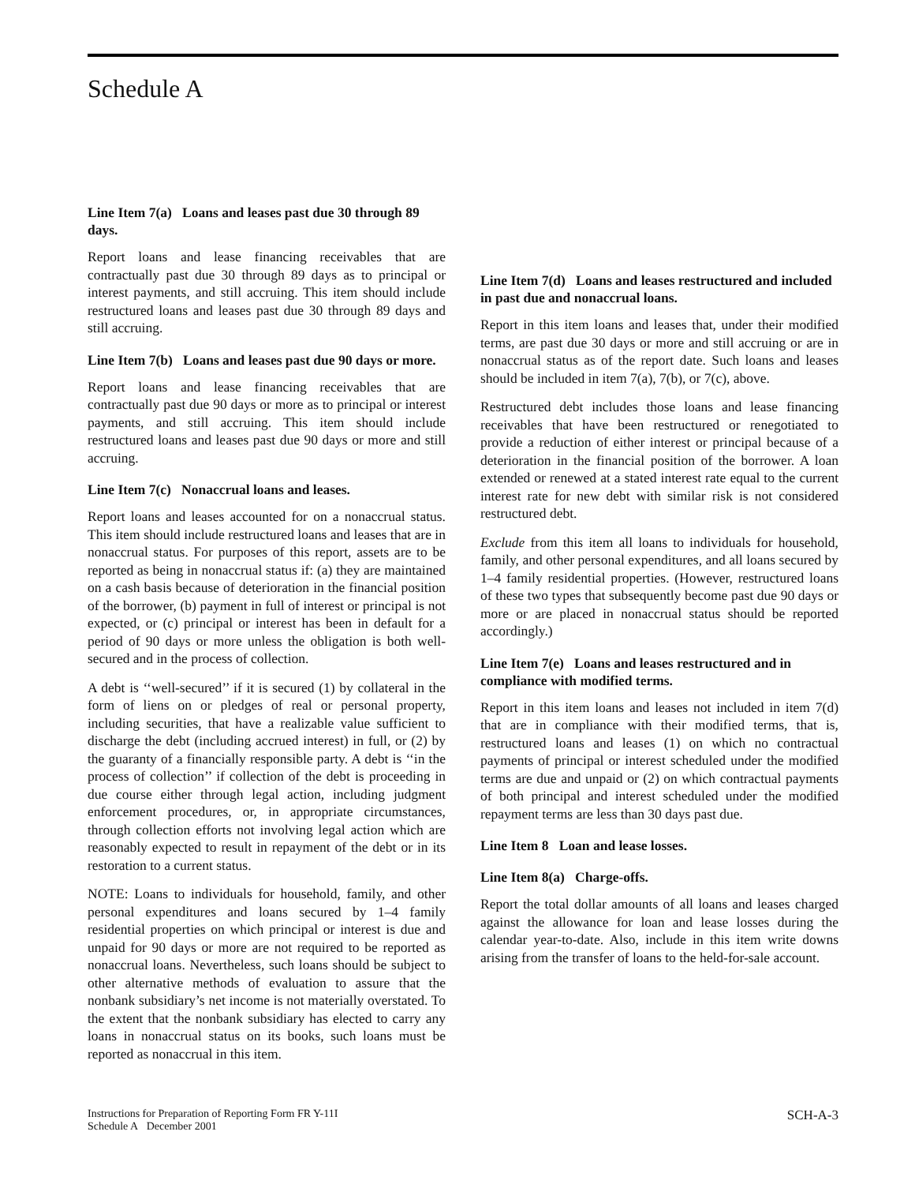Schedule A
Line Item 7(a) Loans and leases past due 30 through 89 days.
Report loans and lease financing receivables that are contractually past due 30 through 89 days as to principal or interest payments, and still accruing. This item should include restructured loans and leases past due 30 through 89 days and still accruing.
Line Item 7(b) Loans and leases past due 90 days or more.
Report loans and lease financing receivables that are contractually past due 90 days or more as to principal or interest payments, and still accruing. This item should include restructured loans and leases past due 90 days or more and still accruing.
Line Item 7(c) Nonaccrual loans and leases.
Report loans and leases accounted for on a nonaccrual status. This item should include restructured loans and leases that are in nonaccrual status. For purposes of this report, assets are to be reported as being in nonaccrual status if: (a) they are maintained on a cash basis because of deterioration in the financial position of the borrower, (b) payment in full of interest or principal is not expected, or (c) principal or interest has been in default for a period of 90 days or more unless the obligation is both well-secured and in the process of collection.
A debt is ‘‘well-secured’’ if it is secured (1) by collateral in the form of liens on or pledges of real or personal property, including securities, that have a realizable value sufficient to discharge the debt (including accrued interest) in full, or (2) by the guaranty of a financially responsible party. A debt is ‘‘in the process of collection’’ if collection of the debt is proceeding in due course either through legal action, including judgment enforcement procedures, or, in appropriate circumstances, through collection efforts not involving legal action which are reasonably expected to result in repayment of the debt or in its restoration to a current status.
NOTE: Loans to individuals for household, family, and other personal expenditures and loans secured by 1–4 family residential properties on which principal or interest is due and unpaid for 90 days or more are not required to be reported as nonaccrual loans. Nevertheless, such loans should be subject to other alternative methods of evaluation to assure that the nonbank subsidiary’s net income is not materially overstated. To the extent that the nonbank subsidiary has elected to carry any loans in nonaccrual status on its books, such loans must be reported as nonaccrual in this item.
Line Item 7(d) Loans and leases restructured and included in past due and nonaccrual loans.
Report in this item loans and leases that, under their modified terms, are past due 30 days or more and still accruing or are in nonaccrual status as of the report date. Such loans and leases should be included in item 7(a), 7(b), or 7(c), above.
Restructured debt includes those loans and lease financing receivables that have been restructured or renegotiated to provide a reduction of either interest or principal because of a deterioration in the financial position of the borrower. A loan extended or renewed at a stated interest rate equal to the current interest rate for new debt with similar risk is not considered restructured debt.
Exclude from this item all loans to individuals for household, family, and other personal expenditures, and all loans secured by 1–4 family residential properties. (However, restructured loans of these two types that subsequently become past due 90 days or more or are placed in nonaccrual status should be reported accordingly.)
Line Item 7(e) Loans and leases restructured and in compliance with modified terms.
Report in this item loans and leases not included in item 7(d) that are in compliance with their modified terms, that is, restructured loans and leases (1) on which no contractual payments of principal or interest scheduled under the modified terms are due and unpaid or (2) on which contractual payments of both principal and interest scheduled under the modified repayment terms are less than 30 days past due.
Line Item 8 Loan and lease losses.
Line Item 8(a) Charge-offs.
Report the total dollar amounts of all loans and leases charged against the allowance for loan and lease losses during the calendar year-to-date. Also, include in this item write downs arising from the transfer of loans to the held-for-sale account.
Instructions for Preparation of Reporting Form FR Y-11I
Schedule A December 2001
SCH-A-3